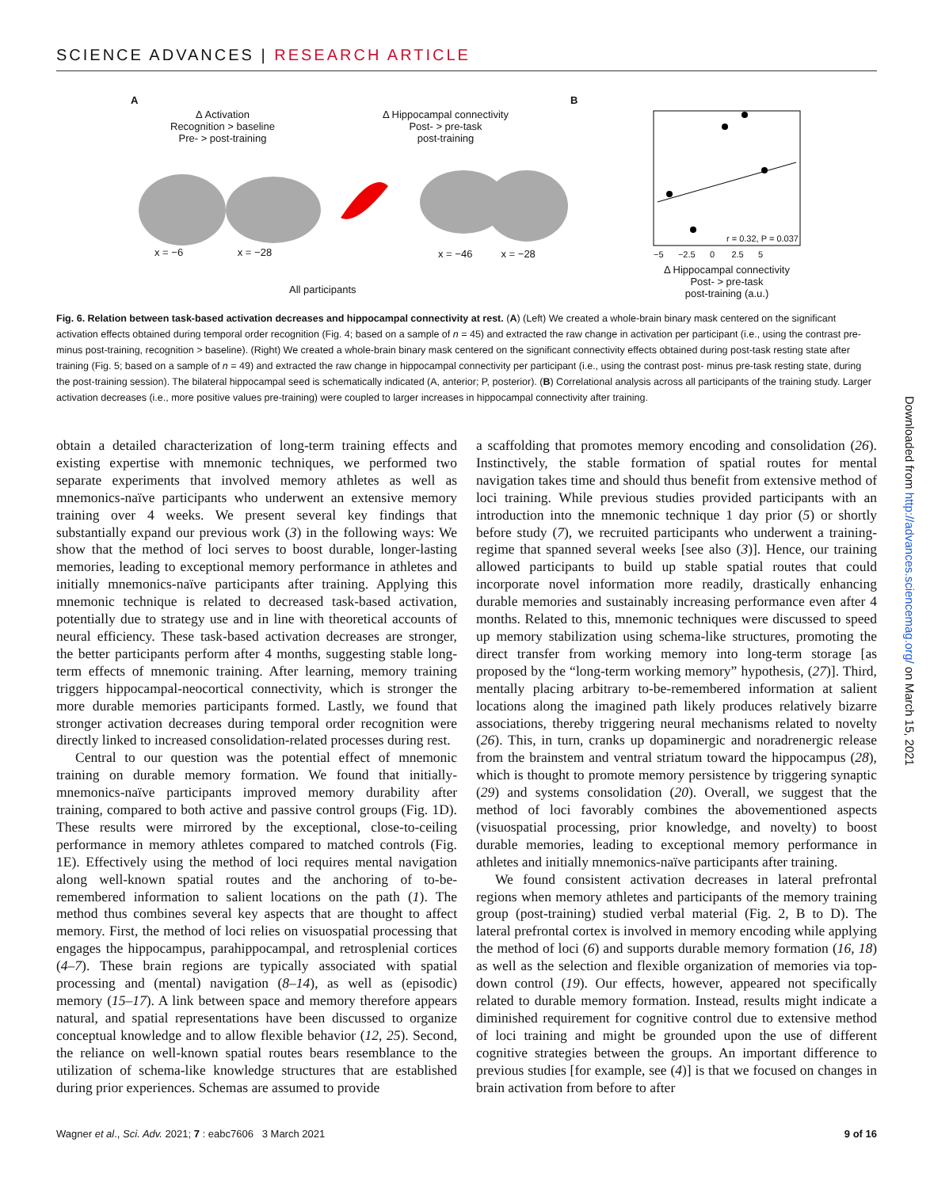SCIENCE ADVANCES | RESEARCH ARTICLE
A
Δ Activation
Recognition > baseline
Pre- > post-training
Δ Hippocampal connectivity
Post- > pre-task
post-training
B
x = −6 x = −28
x = −46 x = −28
r = 0.32, P = 0.037
−5 −2.5 0 2.5 5
Δ Hippocampal connectivity
Post- > pre-task
post-training (a.u.)
All participants
Fig. 6. Relation between task-based activation decreases and hippocampal connectivity at rest. (A) (Left) We created a whole-brain binary mask centered on the significant activation effects obtained during temporal order recognition (Fig. 4; based on a sample of n = 45) and extracted the raw change in activation per participant (i.e., using the contrast pre- minus post-training, recognition > baseline). (Right) We created a whole-brain binary mask centered on the significant connectivity effects obtained during post-task resting state after training (Fig. 5; based on a sample of n = 49) and extracted the raw change in hippocampal connectivity per participant (i.e., using the contrast post- minus pre-task resting state, during the post-training session). The bilateral hippocampal seed is schematically indicated (A, anterior; P, posterior). (B) Correlational analysis across all participants of the training study. Larger activation decreases (i.e., more positive values pre-training) were coupled to larger increases in hippocampal connectivity after training.
obtain a detailed characterization of long-term training effects and existing expertise with mnemonic techniques, we performed two separate experiments that involved memory athletes as well as mnemonics-naïve participants who underwent an extensive memory training over 4 weeks. We present several key findings that substantially expand our previous work (3) in the following ways: We show that the method of loci serves to boost durable, longer-lasting memories, leading to exceptional memory performance in athletes and initially mnemonics-naïve participants after training. Applying this mnemonic technique is related to decreased task-based activation, potentially due to strategy use and in line with theoretical accounts of neural efficiency. These task-based activation decreases are stronger, the better participants perform after 4 months, suggesting stable long-term effects of mnemonic training. After learning, memory training triggers hippocampal-neocortical connectivity, which is stronger the more durable memories participants formed. Lastly, we found that stronger activation decreases during temporal order recognition were directly linked to increased consolidation-related processes during rest.
Central to our question was the potential effect of mnemonic training on durable memory formation. We found that initially-mnemonics-naïve participants improved memory durability after training, compared to both active and passive control groups (Fig. 1D). These results were mirrored by the exceptional, close-to-ceiling performance in memory athletes compared to matched controls (Fig. 1E). Effectively using the method of loci requires mental navigation along well-known spatial routes and the anchoring of to-be-remembered information to salient locations on the path (1). The method thus combines several key aspects that are thought to affect memory. First, the method of loci relies on visuospatial processing that engages the hippocampus, parahippocampal, and retrosplenial cortices (4–7). These brain regions are typically associated with spatial processing and (mental) navigation (8–14), as well as (episodic) memory (15–17). A link between space and memory therefore appears natural, and spatial representations have been discussed to organize conceptual knowledge and to allow flexible behavior (12, 25). Second, the reliance on well-known spatial routes bears resemblance to the utilization of schema-like knowledge structures that are established during prior experiences. Schemas are assumed to provide
a scaffolding that promotes memory encoding and consolidation (26). Instinctively, the stable formation of spatial routes for mental navigation takes time and should thus benefit from extensive method of loci training. While previous studies provided participants with an introduction into the mnemonic technique 1 day prior (5) or shortly before study (7), we recruited participants who underwent a training-regime that spanned several weeks [see also (3)]. Hence, our training allowed participants to build up stable spatial routes that could incorporate novel information more readily, drastically enhancing durable memories and sustainably increasing performance even after 4 months. Related to this, mnemonic techniques were discussed to speed up memory stabilization using schema-like structures, promoting the direct transfer from working memory into long-term storage [as proposed by the “long-term working memory” hypothesis, (27)]. Third, mentally placing arbitrary to-be-remembered information at salient locations along the imagined path likely produces relatively bizarre associations, thereby triggering neural mechanisms related to novelty (26). This, in turn, cranks up dopaminergic and noradrenergic release from the brainstem and ventral striatum toward the hippocampus (28), which is thought to promote memory persistence by triggering synaptic (29) and systems consolidation (20). Overall, we suggest that the method of loci favorably combines the abovementioned aspects (visuospatial processing, prior knowledge, and novelty) to boost durable memories, leading to exceptional memory performance in athletes and initially mnemonics-naïve participants after training.
We found consistent activation decreases in lateral prefrontal regions when memory athletes and participants of the memory training group (post-training) studied verbal material (Fig. 2, B to D). The lateral prefrontal cortex is involved in memory encoding while applying the method of loci (6) and supports durable memory formation (16, 18) as well as the selection and flexible organization of memories via top-down control (19). Our effects, however, appeared not specifically related to durable memory formation. Instead, results might indicate a diminished requirement for cognitive control due to extensive method of loci training and might be grounded upon the use of different cognitive strategies between the groups. An important difference to previous studies [for example, see (4)] is that we focused on changes in brain activation from before to after
Downloaded from http://advances.sciencemag.org/ on March 15, 2021
Wagner et al., Sci. Adv. 2021; 7 : eabc7606 3 March 2021 9 of 16